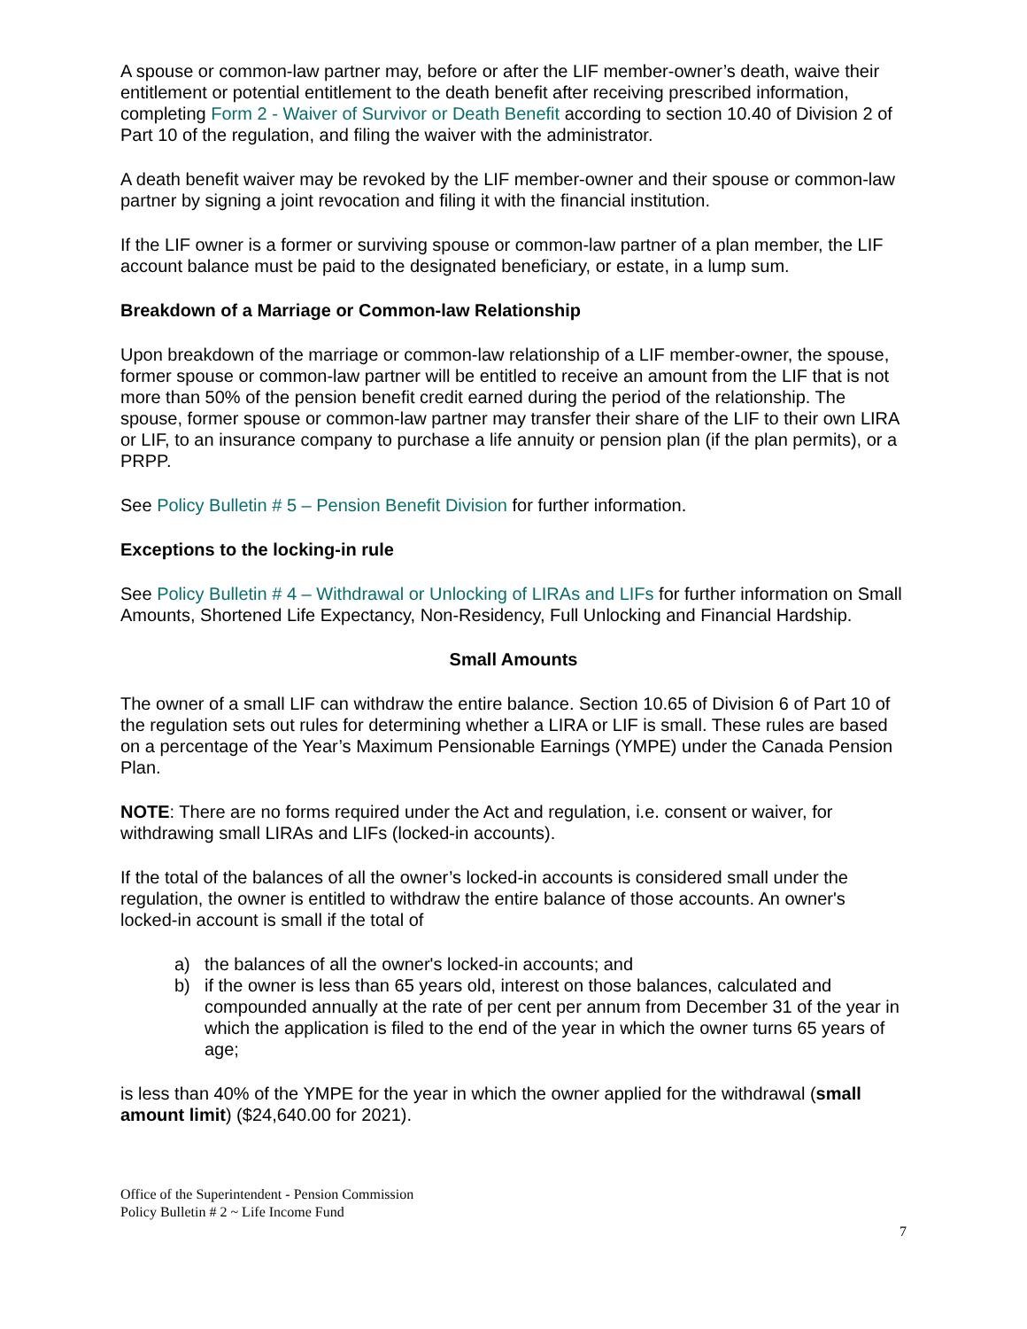A spouse or common-law partner may, before or after the LIF member-owner’s death, waive their entitlement or potential entitlement to the death benefit after receiving prescribed information, completing Form 2 - Waiver of Survivor or Death Benefit according to section 10.40 of Division 2 of Part 10 of the regulation, and filing the waiver with the administrator.
A death benefit waiver may be revoked by the LIF member-owner and their spouse or common-law partner by signing a joint revocation and filing it with the financial institution.
If the LIF owner is a former or surviving spouse or common-law partner of a plan member, the LIF account balance must be paid to the designated beneficiary, or estate, in a lump sum.
Breakdown of a Marriage or Common-law Relationship
Upon breakdown of the marriage or common-law relationship of a LIF member-owner, the spouse, former spouse or common-law partner will be entitled to receive an amount from the LIF that is not more than 50% of the pension benefit credit earned during the period of the relationship. The spouse, former spouse or common-law partner may transfer their share of the LIF to their own LIRA or LIF, to an insurance company to purchase a life annuity or pension plan (if the plan permits), or a PRPP.
See Policy Bulletin # 5 – Pension Benefit Division for further information.
Exceptions to the locking-in rule
See Policy Bulletin # 4 – Withdrawal or Unlocking of LIRAs and LIFs for further information on Small Amounts, Shortened Life Expectancy, Non-Residency, Full Unlocking and Financial Hardship.
Small Amounts
The owner of a small LIF can withdraw the entire balance. Section 10.65 of Division 6 of Part 10 of the regulation sets out rules for determining whether a LIRA or LIF is small. These rules are based on a percentage of the Year’s Maximum Pensionable Earnings (YMPE) under the Canada Pension Plan.
NOTE: There are no forms required under the Act and regulation, i.e. consent or waiver, for withdrawing small LIRAs and LIFs (locked-in accounts).
If the total of the balances of all the owner’s locked-in accounts is considered small under the regulation, the owner is entitled to withdraw the entire balance of those accounts. An owner's locked-in account is small if the total of
a) the balances of all the owner's locked-in accounts; and
b) if the owner is less than 65 years old, interest on those balances, calculated and compounded annually at the rate of per cent per annum from December 31 of the year in which the application is filed to the end of the year in which the owner turns 65 years of age;
is less than 40% of the YMPE for the year in which the owner applied for the withdrawal (small amount limit) ($24,640.00 for 2021).
Office of the Superintendent - Pension Commission
Policy Bulletin # 2 ~ Life Income Fund
7